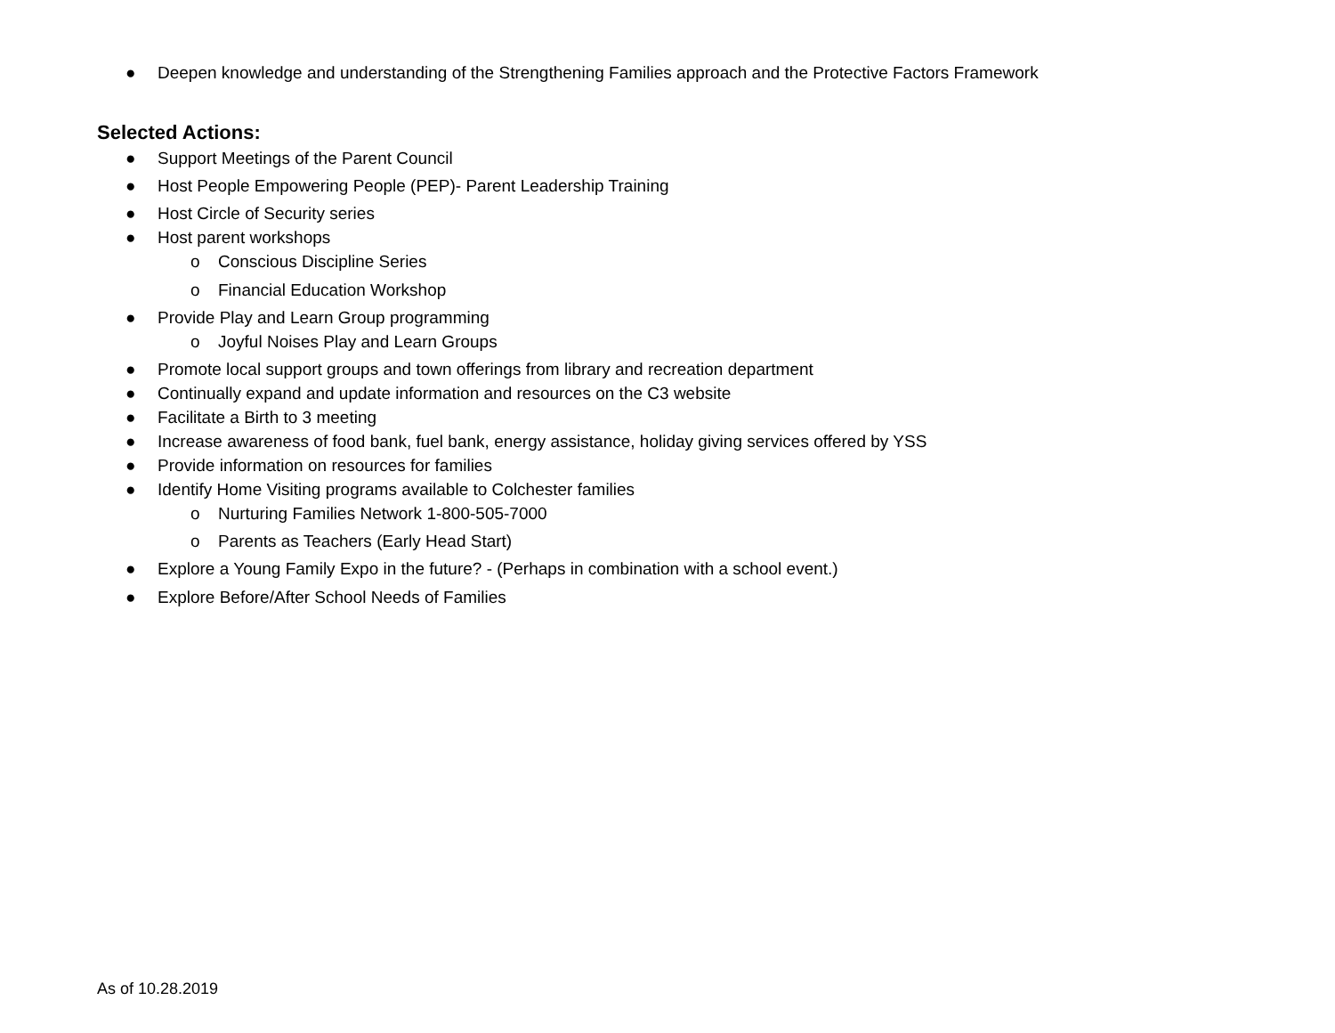● Deepen knowledge and understanding of the Strengthening Families approach and the Protective Factors Framework
Selected Actions:
● Support Meetings of the Parent Council
● Host People Empowering People (PEP)- Parent Leadership Training
● Host Circle of Security series
● Host parent workshops
o Conscious Discipline Series
o Financial Education Workshop
● Provide Play and Learn Group programming
o Joyful Noises Play and Learn Groups
● Promote local support groups and town offerings from library and recreation department
● Continually expand and update information and resources on the C3 website
● Facilitate a Birth to 3 meeting
● Increase awareness of food bank, fuel bank, energy assistance, holiday giving services offered by YSS
● Provide information on resources for families
● Identify Home Visiting programs available to Colchester families
o Nurturing Families Network 1-800-505-7000
o Parents as Teachers (Early Head Start)
● Explore a Young Family Expo in the future? - (Perhaps in combination with a school event.)
● Explore Before/After School Needs of Families
As of 10.28.2019